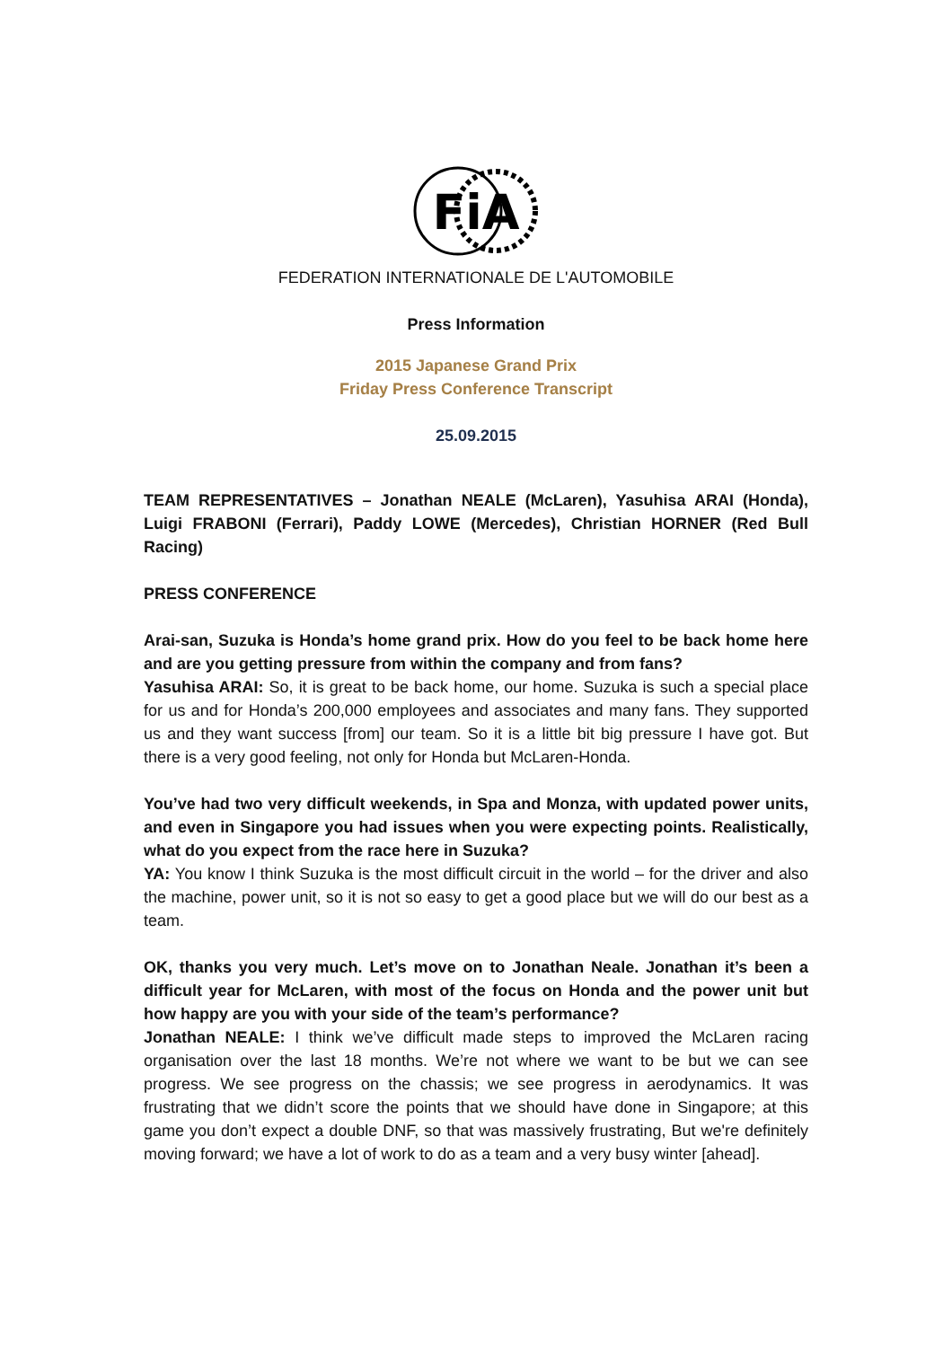FiA
FEDERATION INTERNATIONALE DE L'AUTOMOBILE
Press Information
2015 Japanese Grand Prix
Friday Press Conference Transcript
25.09.2015
TEAM REPRESENTATIVES – Jonathan NEALE (McLaren), Yasuhisa ARAI (Honda), Luigi FRABONI (Ferrari), Paddy LOWE (Mercedes), Christian HORNER (Red Bull Racing)
PRESS CONFERENCE
Arai-san, Suzuka is Honda’s home grand prix. How do you feel to be back home here and are you getting pressure from within the company and from fans?
Yasuhisa ARAI: So, it is great to be back home, our home. Suzuka is such a special place for us and for Honda’s 200,000 employees and associates and many fans. They supported us and they want success [from] our team. So it is a little bit big pressure I have got. But there is a very good feeling, not only for Honda but McLaren-Honda.
You’ve had two very difficult weekends, in Spa and Monza, with updated power units, and even in Singapore you had issues when you were expecting points. Realistically, what do you expect from the race here in Suzuka?
YA: You know I think Suzuka is the most difficult circuit in the world – for the driver and also the machine, power unit, so it is not so easy to get a good place but we will do our best as a team.
OK, thanks you very much. Let’s move on to Jonathan Neale. Jonathan it’s been a difficult year for McLaren, with most of the focus on Honda and the power unit but how happy are you with your side of the team’s performance?
Jonathan NEALE: I think we’ve difficult made steps to improved the McLaren racing organisation over the last 18 months. We’re not where we want to be but we can see progress. We see progress on the chassis; we see progress in aerodynamics. It was frustrating that we didn’t score the points that we should have done in Singapore; at this game you don’t expect a double DNF, so that was massively frustrating, But we're definitely moving forward; we have a lot of work to do as a team and a very busy winter [ahead].